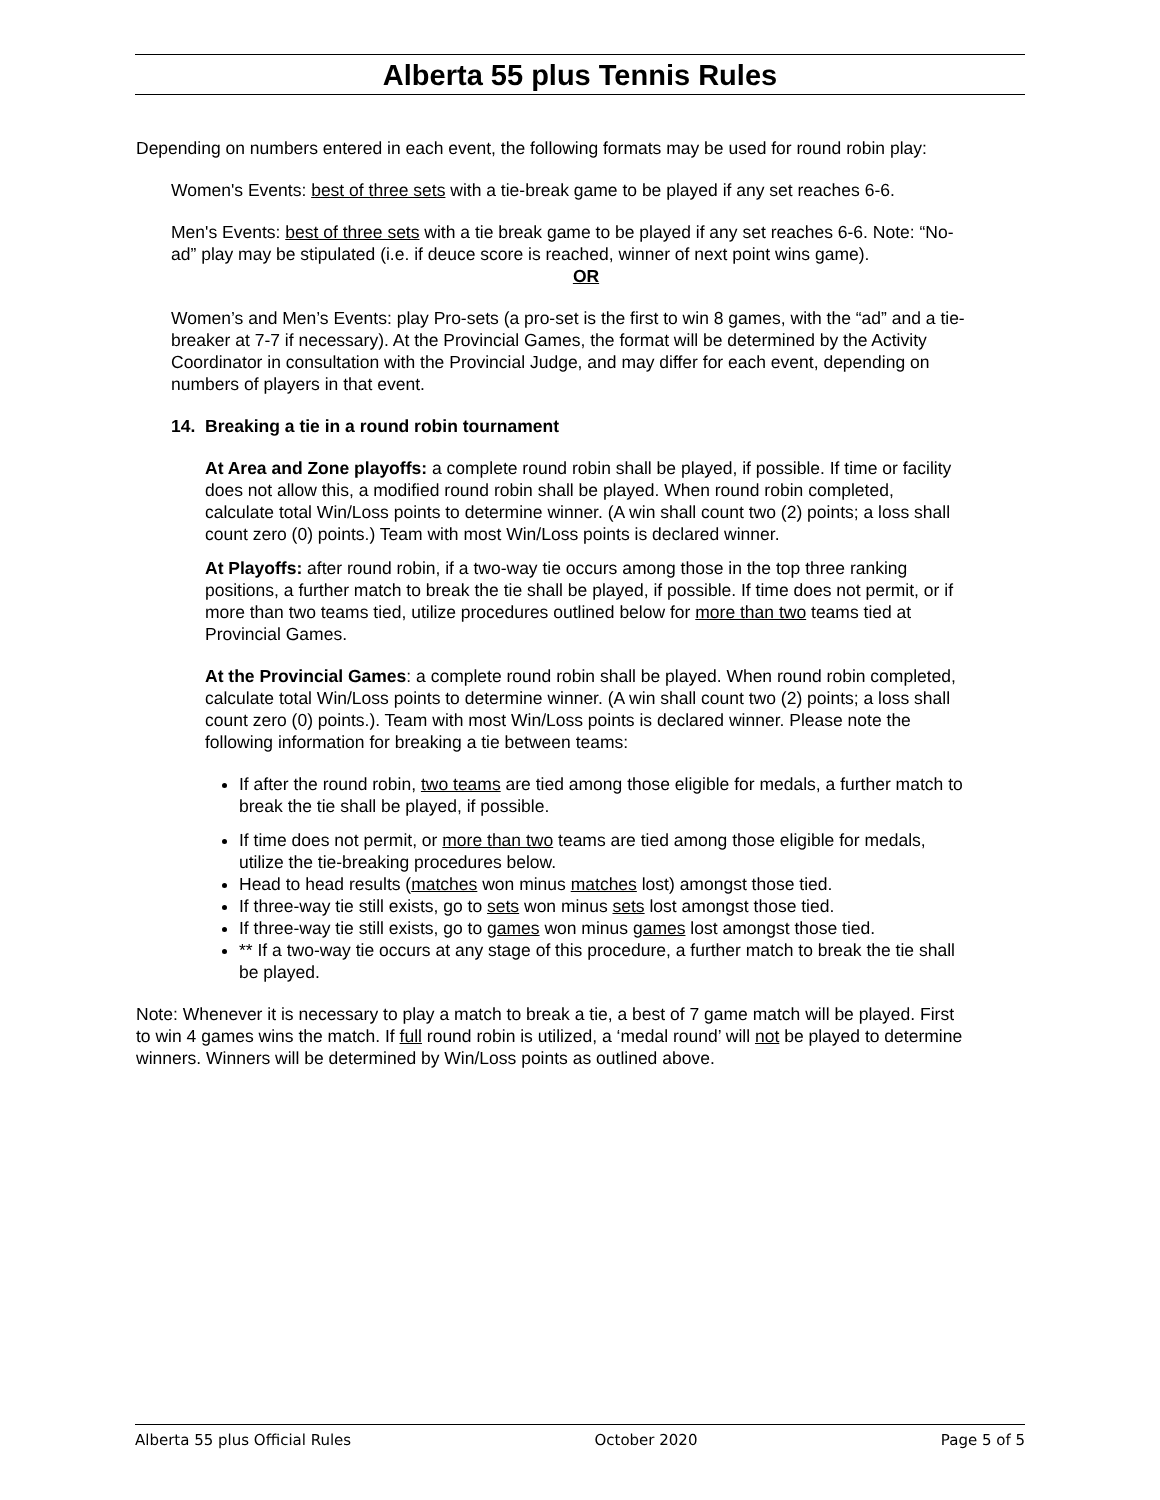Alberta 55 plus Tennis Rules
Depending on numbers entered in each event, the following formats may be used for round robin play:
Women's Events: best of three sets with a tie-break game to be played if any set reaches 6-6.
Men's Events: best of three sets with a tie break game to be played if any set reaches 6-6. Note: “No-ad” play may be stipulated (i.e. if deuce score is reached, winner of next point wins game).
OR
Women’s and Men’s Events: play Pro-sets (a pro-set is the first to win 8 games, with the “ad” and a tie-breaker at 7-7 if necessary). At the Provincial Games, the format will be determined by the Activity Coordinator in consultation with the Provincial Judge, and may differ for each event, depending on numbers of players in that event.
14. Breaking a tie in a round robin tournament
At Area and Zone playoffs: a complete round robin shall be played, if possible. If time or facility does not allow this, a modified round robin shall be played. When round robin completed, calculate total Win/Loss points to determine winner. (A win shall count two (2) points; a loss shall count zero (0) points.) Team with most Win/Loss points is declared winner.
At Playoffs: after round robin, if a two-way tie occurs among those in the top three ranking positions, a further match to break the tie shall be played, if possible. If time does not permit, or if more than two teams tied, utilize procedures outlined below for more than two teams tied at Provincial Games.
At the Provincial Games: a complete round robin shall be played. When round robin completed, calculate total Win/Loss points to determine winner. (A win shall count two (2) points; a loss shall count zero (0) points.). Team with most Win/Loss points is declared winner. Please note the following information for breaking a tie between teams:
If after the round robin, two teams are tied among those eligible for medals, a further match to break the tie shall be played, if possible.
If time does not permit, or more than two teams are tied among those eligible for medals, utilize the tie-breaking procedures below.
Head to head results (matches won minus matches lost) amongst those tied.
If three-way tie still exists, go to sets won minus sets lost amongst those tied.
If three-way tie still exists, go to games won minus games lost amongst those tied.
** If a two-way tie occurs at any stage of this procedure, a further match to break the tie shall be played.
Note: Whenever it is necessary to play a match to break a tie, a best of 7 game match will be played. First to win 4 games wins the match. If full round robin is utilized, a ‘medal round’ will not be played to determine winners. Winners will be determined by Win/Loss points as outlined above.
Alberta 55 plus Official Rules October 2020 Page 5 of 5